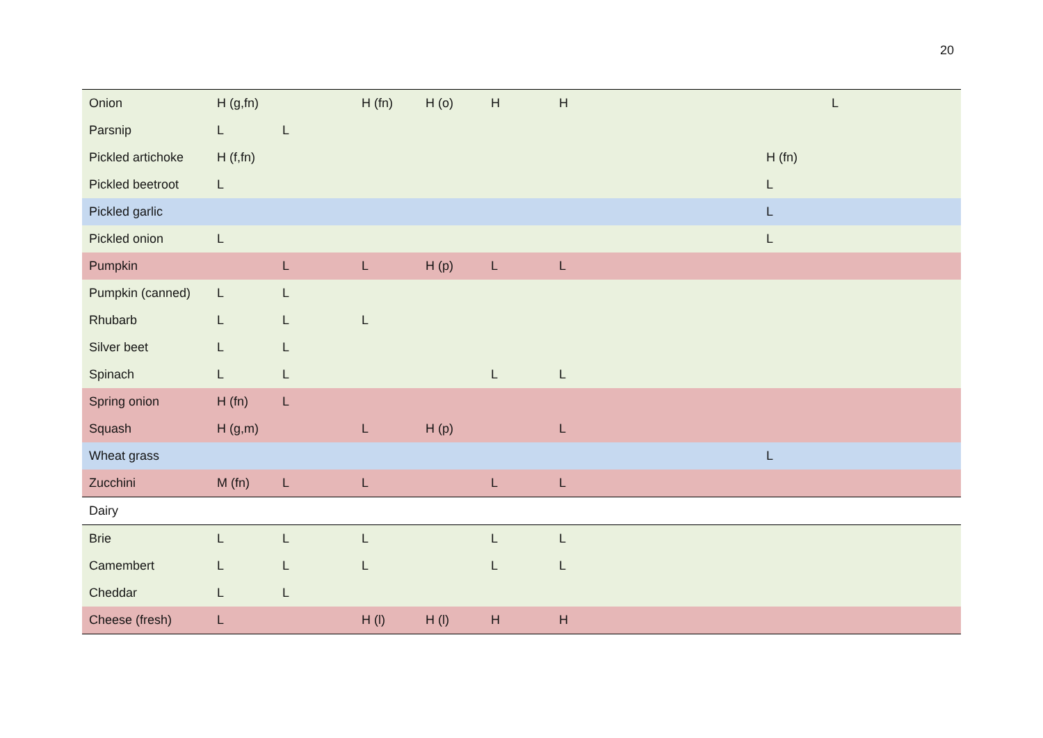20
| Onion | H (g,fn) | | H (fn) | H (o) | H | H | | L |
| Parsnip | L | L | | | | | | |
| Pickled artichoke | H (f,fn) | | | | | | H (fn) | |
| Pickled beetroot | L | | | | | | L | |
| Pickled garlic | | | | | | | L | |
| Pickled onion | L | | | | | | L | |
| Pumpkin | | L | L | H (p) | L | L | | |
| Pumpkin (canned) | L | L | | | | | | |
| Rhubarb | L | L | L | | | | | |
| Silver beet | L | L | | | | | | |
| Spinach | L | L | | | L | L | | |
| Spring onion | H (fn) | L | | | | | | |
| Squash | H (g,m) | | L | H (p) | | L | | |
| Wheat grass | | | | | | | L | |
| Zucchini | M (fn) | L | L | | L | L | | |
| Dairy | | | | | | | | |
| Brie | L | L | L | | L | L | | |
| Camembert | L | L | L | | L | L | | |
| Cheddar | L | L | | | | | | |
| Cheese (fresh) | L | | H (l) | H (l) | H | H | | |